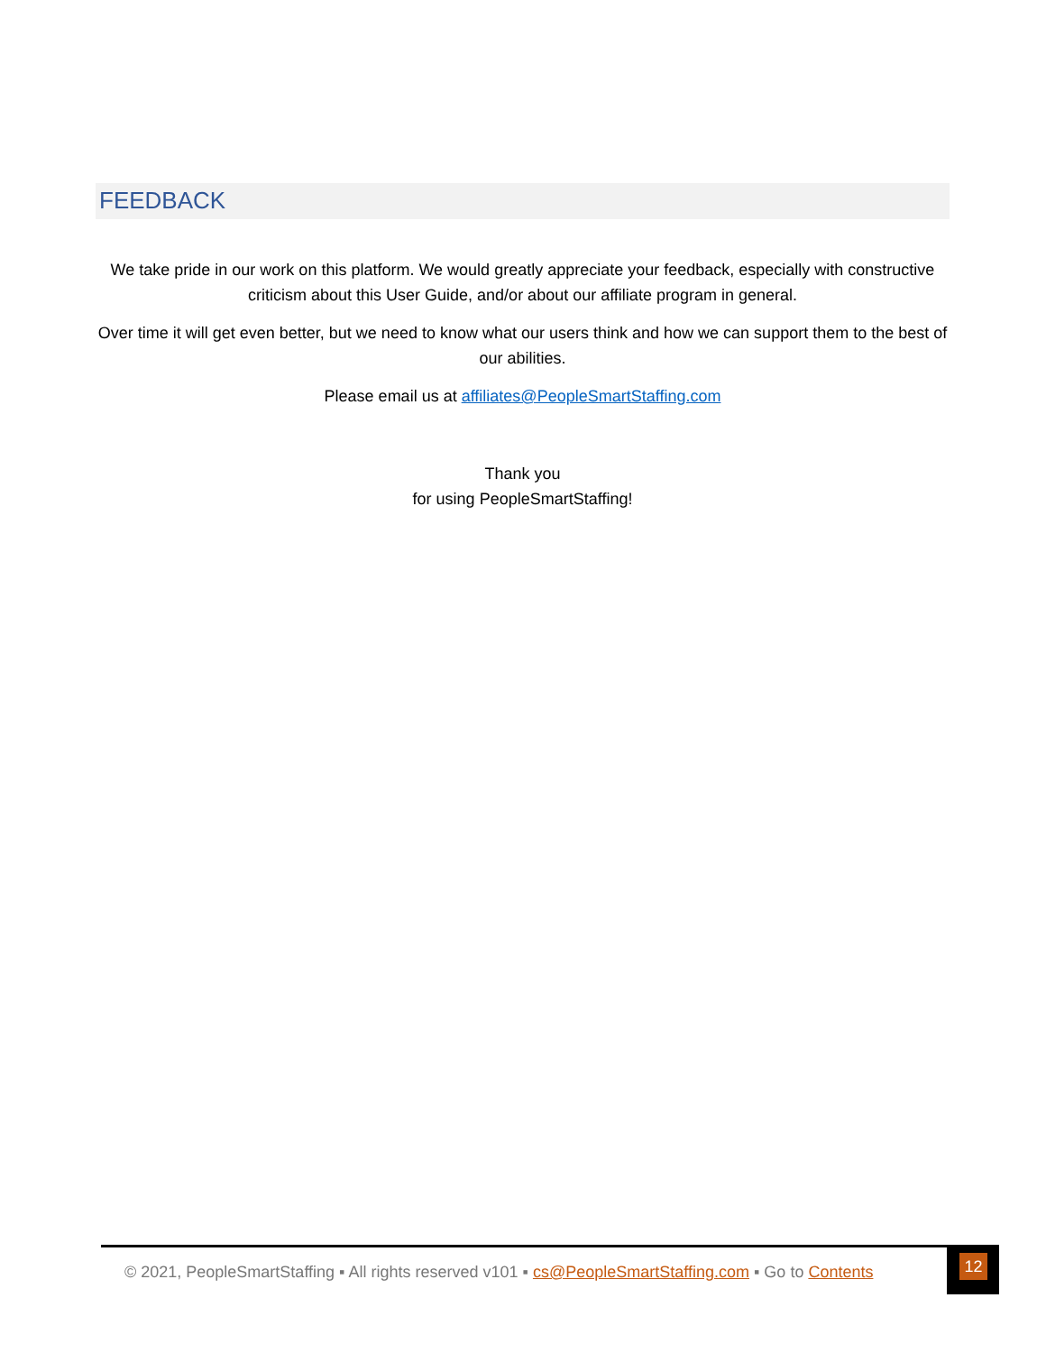FEEDBACK
We take pride in our work on this platform. We would greatly appreciate your feedback, especially with constructive criticism about this User Guide, and/or about our affiliate program in general.
Over time it will get even better, but we need to know what our users think and how we can support them to the best of our abilities.
Please email us at affiliates@PeopleSmartStaffing.com
Thank you
for using PeopleSmartStaffing!
© 2021, PeopleSmartStaffing ▪ All rights reserved v101 ▪ cs@PeopleSmartStaffing.com ▪ Go to Contents
12